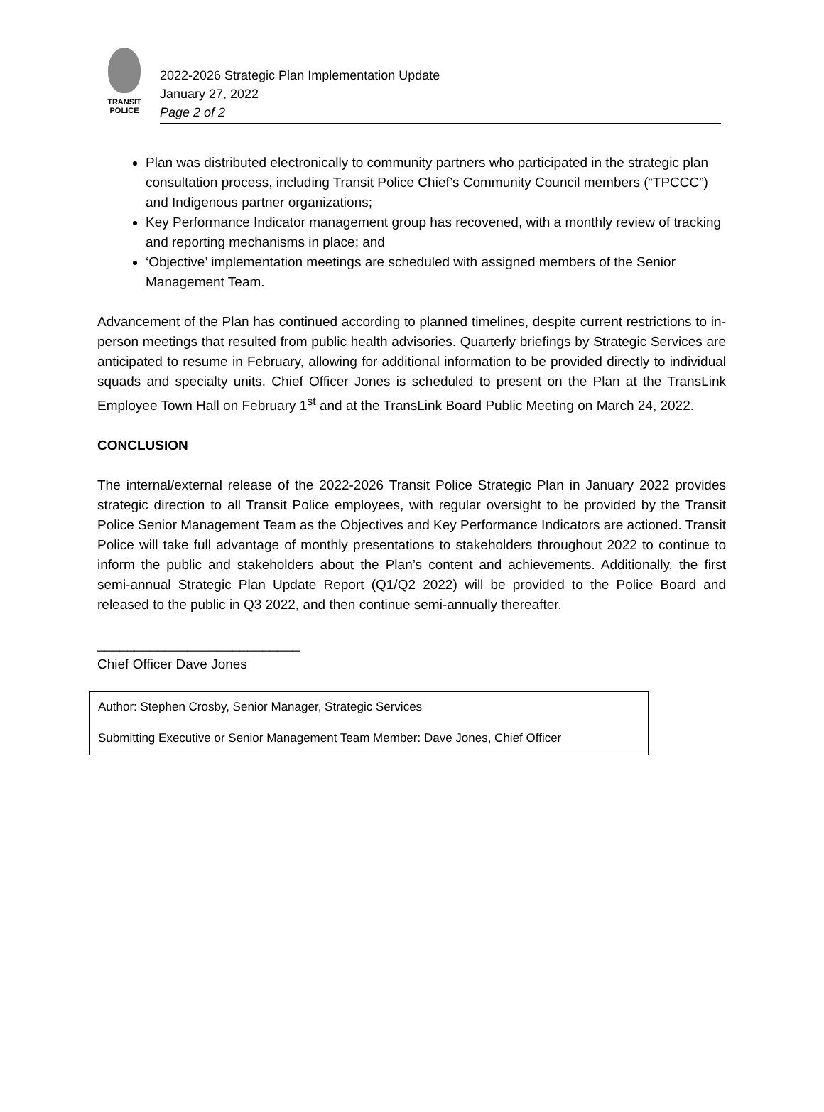TRANSIT
POLICE
2022-2026 Strategic Plan Implementation Update
January 27, 2022
Page 2 of 2
Plan was distributed electronically to community partners who participated in the strategic plan consultation process, including Transit Police Chief’s Community Council members (“TPCCC”) and Indigenous partner organizations;
Key Performance Indicator management group has recovened, with a monthly review of tracking and reporting mechanisms in place; and
‘Objective’ implementation meetings are scheduled with assigned members of the Senior Management Team.
Advancement of the Plan has continued according to planned timelines, despite current restrictions to in-person meetings that resulted from public health advisories. Quarterly briefings by Strategic Services are anticipated to resume in February, allowing for additional information to be provided directly to individual squads and specialty units. Chief Officer Jones is scheduled to present on the Plan at the TransLink Employee Town Hall on February 1<sup>st</sup> and at the TransLink Board Public Meeting on March 24, 2022.
CONCLUSION
The internal/external release of the 2022-2026 Transit Police Strategic Plan in January 2022 provides strategic direction to all Transit Police employees, with regular oversight to be provided by the Transit Police Senior Management Team as the Objectives and Key Performance Indicators are actioned. Transit Police will take full advantage of monthly presentations to stakeholders throughout 2022 to continue to inform the public and stakeholders about the Plan’s content and achievements. Additionally, the first semi-annual Strategic Plan Update Report (Q1/Q2 2022) will be provided to the Police Board and released to the public in Q3 2022, and then continue semi-annually thereafter.
___________________________
Chief Officer Dave Jones
Author: Stephen Crosby, Senior Manager, Strategic Services
Submitting Executive or Senior Management Team Member: Dave Jones, Chief Officer